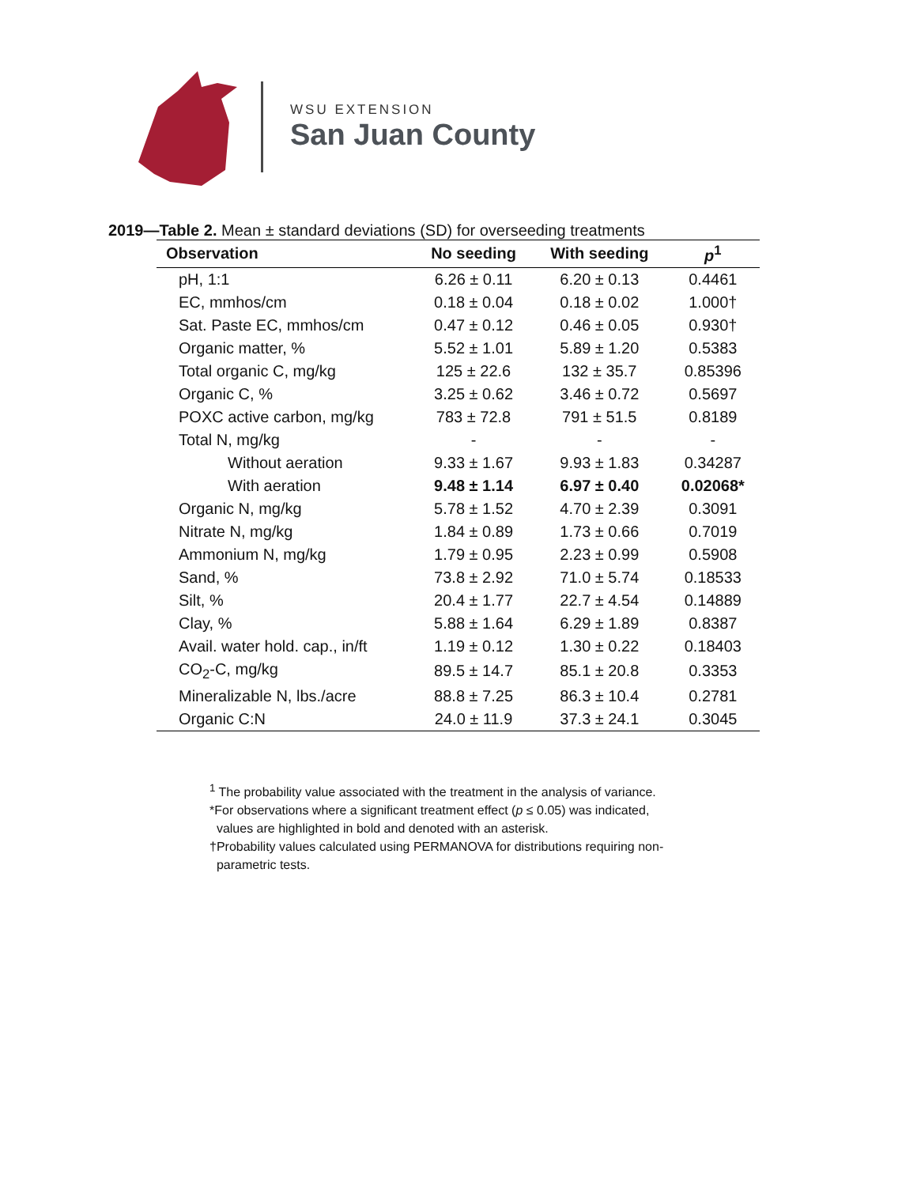WSU EXTENSION
San Juan County
2019—Table 2. Mean ± standard deviations (SD) for overseeding treatments
| Observation | No seeding | With seeding | p<sup>1</sup> |
| --- | --- | --- | --- |
| pH, 1:1 | 6.26 ± 0.11 | 6.20 ± 0.13 | 0.4461 |
| EC, mmhos/cm | 0.18 ± 0.04 | 0.18 ± 0.02 | 1.000† |
| Sat. Paste EC, mmhos/cm | 0.47 ± 0.12 | 0.46 ± 0.05 | 0.930† |
| Organic matter, % | 5.52 ± 1.01 | 5.89 ± 1.20 | 0.5383 |
| Total organic C, mg/kg | 125 ± 22.6 | 132 ± 35.7 | 0.85396 |
| Organic C, % | 3.25 ± 0.62 | 3.46 ± 0.72 | 0.5697 |
| POXC active carbon, mg/kg | 783 ± 72.8 | 791 ± 51.5 | 0.8189 |
| Total N, mg/kg | - | - | - |
| Without aeration | 9.33 ± 1.67 | 9.93 ± 1.83 | 0.34287 |
| With aeration | 9.48 ± 1.14 | 6.97 ± 0.40 | 0.02068* |
| Organic N, mg/kg | 5.78 ± 1.52 | 4.70 ± 2.39 | 0.3091 |
| Nitrate N, mg/kg | 1.84 ± 0.89 | 1.73 ± 0.66 | 0.7019 |
| Ammonium N, mg/kg | 1.79 ± 0.95 | 2.23 ± 0.99 | 0.5908 |
| Sand, % | 73.8 ± 2.92 | 71.0 ± 5.74 | 0.18533 |
| Silt, % | 20.4 ± 1.77 | 22.7 ± 4.54 | 0.14889 |
| Clay, % | 5.88 ± 1.64 | 6.29 ± 1.89 | 0.8387 |
| Avail. water hold. cap., in/ft | 1.19 ± 0.12 | 1.30 ± 0.22 | 0.18403 |
| CO<sub>2</sub>-C, mg/kg | 89.5 ± 14.7 | 85.1 ± 20.8 | 0.3353 |
| Mineralizable N, lbs./acre | 88.8 ± 7.25 | 86.3 ± 10.4 | 0.2781 |
| Organic C:N | 24.0 ± 11.9 | 37.3 ± 24.1 | 0.3045 |
<sup>1</sup> The probability value associated with the treatment in the analysis of variance.
*For observations where a significant treatment effect (p ≤ 0.05) was indicated,
values are highlighted in bold and denoted with an asterisk.
†Probability values calculated using PERMANOVA for distributions requiring non-
parametric tests.